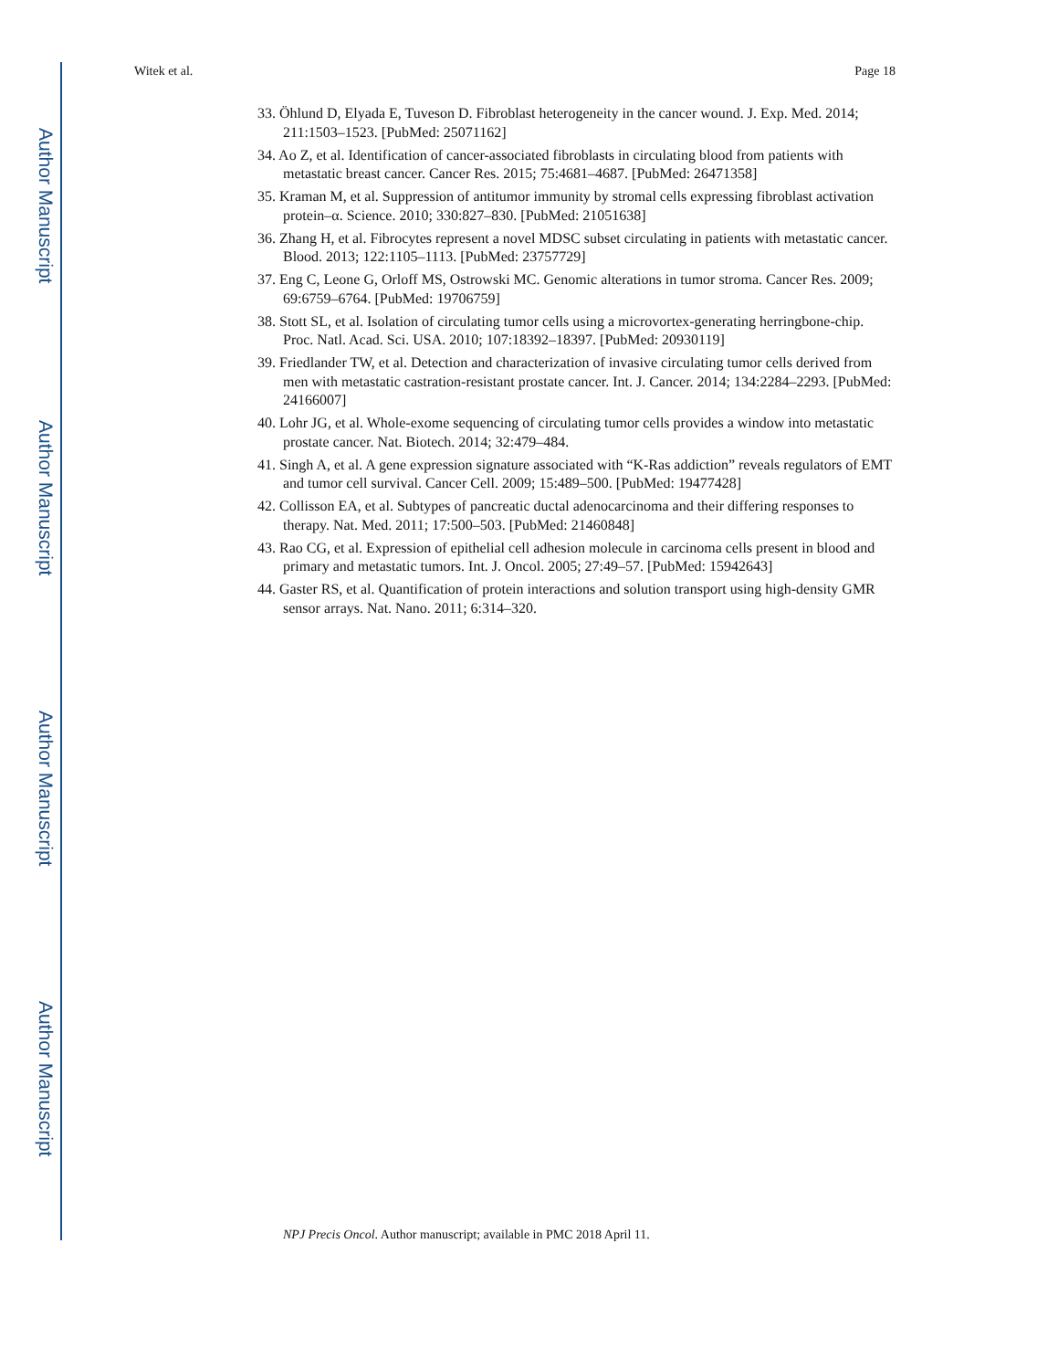Author Manuscript
Author Manuscript
Author Manuscript
Author Manuscript
Witek et al. Page 18
33. Öhlund D, Elyada E, Tuveson D. Fibroblast heterogeneity in the cancer wound. J. Exp. Med. 2014; 211:1503–1523. [PubMed: 25071162]
34. Ao Z, et al. Identification of cancer-associated fibroblasts in circulating blood from patients with metastatic breast cancer. Cancer Res. 2015; 75:4681–4687. [PubMed: 26471358]
35. Kraman M, et al. Suppression of antitumor immunity by stromal cells expressing fibroblast activation protein–α. Science. 2010; 330:827–830. [PubMed: 21051638]
36. Zhang H, et al. Fibrocytes represent a novel MDSC subset circulating in patients with metastatic cancer. Blood. 2013; 122:1105–1113. [PubMed: 23757729]
37. Eng C, Leone G, Orloff MS, Ostrowski MC. Genomic alterations in tumor stroma. Cancer Res. 2009; 69:6759–6764. [PubMed: 19706759]
38. Stott SL, et al. Isolation of circulating tumor cells using a microvortex-generating herringbone-chip. Proc. Natl. Acad. Sci. USA. 2010; 107:18392–18397. [PubMed: 20930119]
39. Friedlander TW, et al. Detection and characterization of invasive circulating tumor cells derived from men with metastatic castration-resistant prostate cancer. Int. J. Cancer. 2014; 134:2284–2293. [PubMed: 24166007]
40. Lohr JG, et al. Whole-exome sequencing of circulating tumor cells provides a window into metastatic prostate cancer. Nat. Biotech. 2014; 32:479–484.
41. Singh A, et al. A gene expression signature associated with “K-Ras addiction” reveals regulators of EMT and tumor cell survival. Cancer Cell. 2009; 15:489–500. [PubMed: 19477428]
42. Collisson EA, et al. Subtypes of pancreatic ductal adenocarcinoma and their differing responses to therapy. Nat. Med. 2011; 17:500–503. [PubMed: 21460848]
43. Rao CG, et al. Expression of epithelial cell adhesion molecule in carcinoma cells present in blood and primary and metastatic tumors. Int. J. Oncol. 2005; 27:49–57. [PubMed: 15942643]
44. Gaster RS, et al. Quantification of protein interactions and solution transport using high-density GMR sensor arrays. Nat. Nano. 2011; 6:314–320.
NPJ Precis Oncol. Author manuscript; available in PMC 2018 April 11.